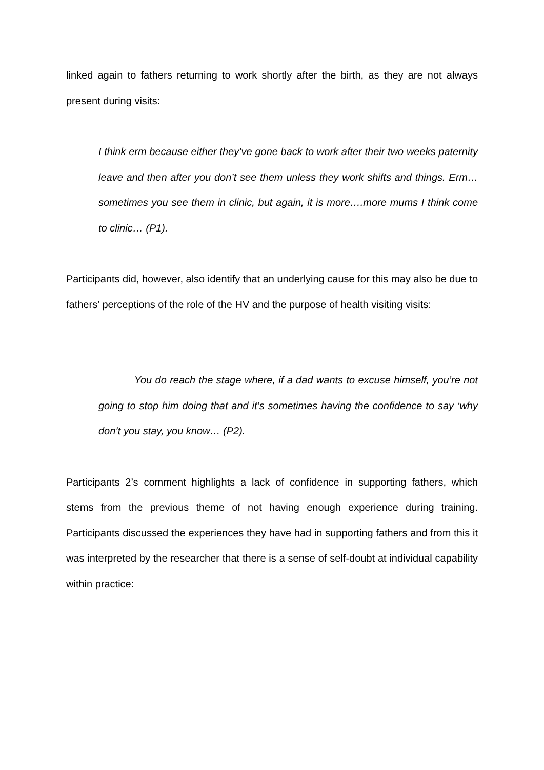linked again to fathers returning to work shortly after the birth, as they are not always present during visits:
I think erm because either they’ve gone back to work after their two weeks paternity leave and then after you don’t see them unless they work shifts and things. Erm… sometimes you see them in clinic, but again, it is more….more mums I think come to clinic… (P1).
Participants did, however, also identify that an underlying cause for this may also be due to fathers’ perceptions of the role of the HV and the purpose of health visiting visits:
You do reach the stage where, if a dad wants to excuse himself, you’re not going to stop him doing that and it’s sometimes having the confidence to say ‘why don’t you stay, you know… (P2).
Participants 2’s comment highlights a lack of confidence in supporting fathers, which stems from the previous theme of not having enough experience during training. Participants discussed the experiences they have had in supporting fathers and from this it was interpreted by the researcher that there is a sense of self-doubt at individual capability within practice: